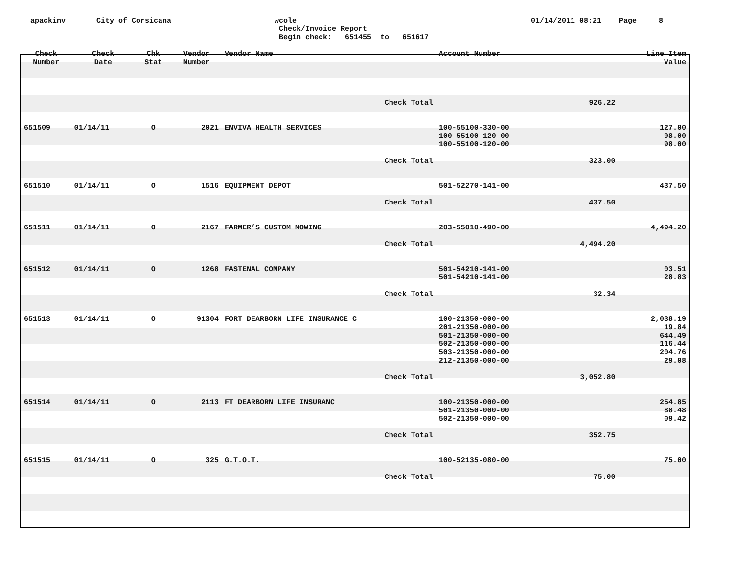apackinv
City of Corsicana
wcole
Check/Invoice Report Begin check: 651455 to 651617
01/14/2011 08:21 Page 8
| Check Number | Check Date | Chk Stat | Vendor Number | Vendor Name | Account Number | | Line Item Value |
| --- | --- | --- | --- | --- | --- | --- | --- |
| | | | | Check Total | | 926.22 | |
| 651509 | 01/14/11 | O | 2021 | ENVIVA HEALTH SERVICES | 100-55100-330-00 100-55100-120-00 100-55100-120-00 | | 127.00 98.00 98.00 |
| | | | | Check Total | | 323.00 | |
| 651510 | 01/14/11 | O | 1516 | EQUIPMENT DEPOT | 501-52270-141-00 | | 437.50 |
| | | | | Check Total | | 437.50 | |
| 651511 | 01/14/11 | O | 2167 | FARMER’S CUSTOM MOWING | 203-55010-490-00 | | 4,494.20 |
| | | | | Check Total | | 4,494.20 | |
| 651512 | 01/14/11 | O | 1268 | FASTENAL COMPANY | 501-54210-141-00 501-54210-141-00 | | 03.51 28.83 |
| | | | | Check Total | | 32.34 | |
| 651513 | 01/14/11 | O | 91304 | FORT DEARBORN LIFE INSURANCE C | 100-21350-000-00 201-21350-000-00 501-21350-000-00 502-21350-000-00 503-21350-000-00 212-21350-000-00 | | 2,038.19 19.84 644.49 116.44 204.76 29.08 |
| | | | | Check Total | | 3,052.80 | |
| 651514 | 01/14/11 | O | 2113 | FT DEARBORN LIFE INSURANC | 100-21350-000-00 501-21350-000-00 502-21350-000-00 | | 254.85 88.48 09.42 |
| | | | | Check Total | | 352.75 | |
| 651515 | 01/14/11 | O | 325 | G.T.O.T. | 100-52135-080-00 | | 75.00 |
| | | | | Check Total | | 75.00 | |